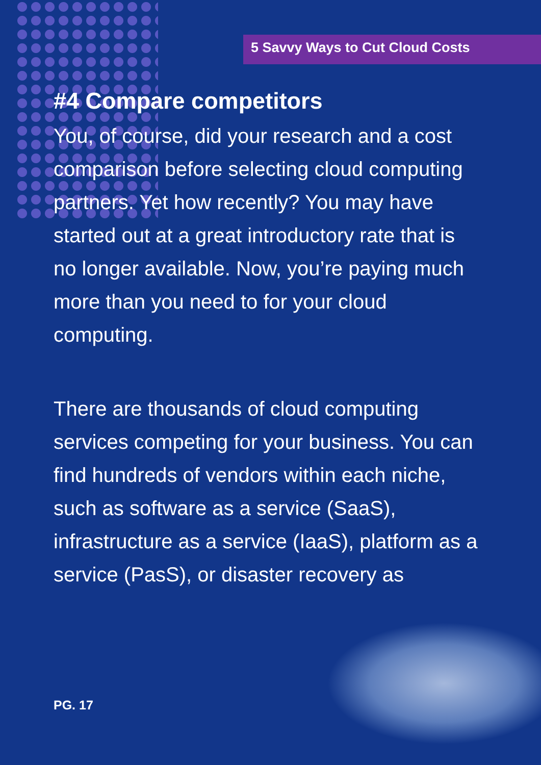5 Savvy Ways to Cut Cloud Costs
#4 Compare competitors
You, of course, did your research and a cost comparison before selecting cloud computing partners. Yet how recently? You may have started out at a great introductory rate that is no longer available. Now, you’re paying much more than you need to for your cloud computing.
There are thousands of cloud computing services competing for your business. You can find hundreds of vendors within each niche, such as software as a service (SaaS), infrastructure as a service (IaaS), platform as a service (PasS), or disaster recovery as
PG. 17